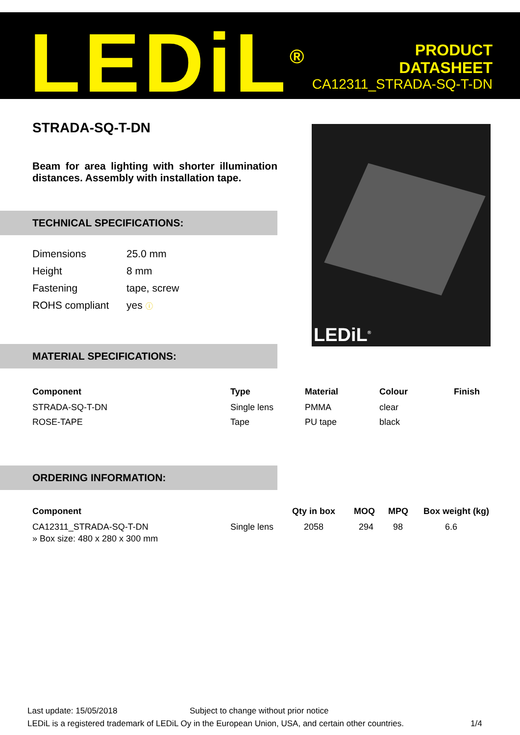LEDiL<sup>®</sup>
PRODUCT
DATASHEET
CA12311_STRADA-SQ-T-DN
STRADA-SQ-T-DN
Beam for area lighting with shorter illumination distances. Assembly with installation tape.
LEDiL<sup>®</sup>
TECHNICAL SPECIFICATIONS:
| Dimensions | 25.0 mm |
| Height | 8 mm |
| Fastening | tape, screw |
| ROHS compliant | yes ⓘ |
MATERIAL SPECIFICATIONS:
| Component | Type | Material | Colour | Finish |
| --- | --- | --- | --- | --- |
| STRADA-SQ-T-DN | Single lens | PMMA | clear | |
| ROSE-TAPE | Tape | PU tape | black | |
ORDERING INFORMATION:
| Component | | Qty in box | MOQ | MPQ | Box weight (kg) |
| --- | --- | --- | --- | --- | --- |
| CA12311_STRADA-SQ-T-DN | Single lens | 2058 | 294 | 98 | 6.6 |
| » Box size: 480 x 280 x 300 mm | | | | | |
Last update: 15/05/2018 Subject to change without prior notice
LEDiL is a registered trademark of LEDiL Oy in the European Union, USA, and certain other countries. 1/4